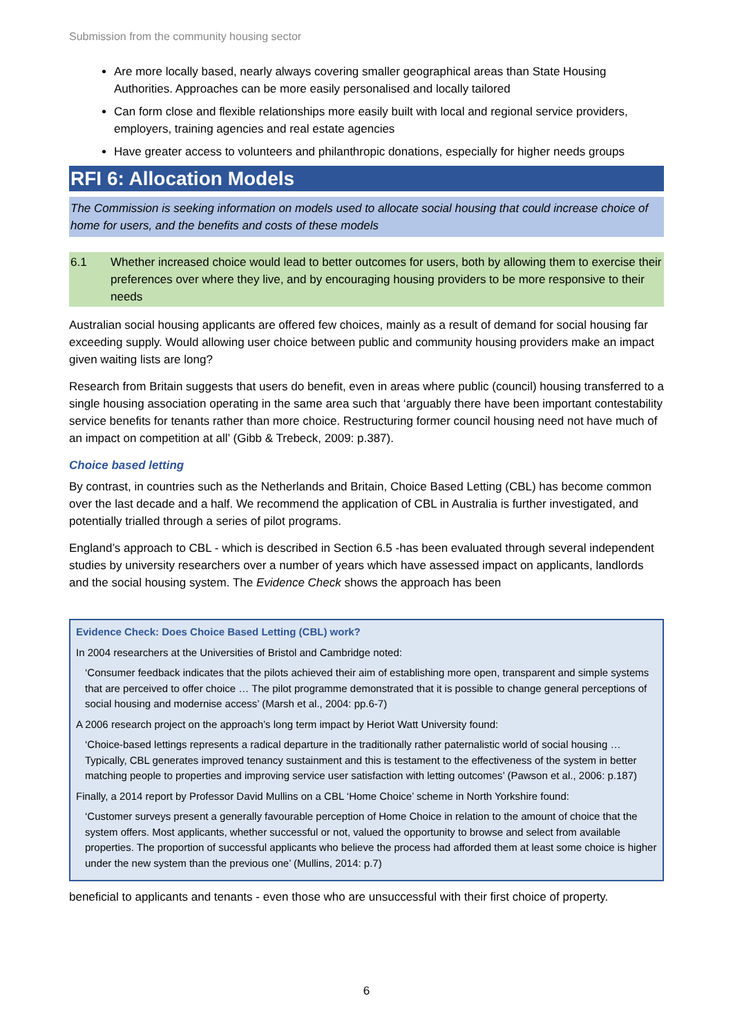Submission from the community housing sector
Are more locally based, nearly always covering smaller geographical areas than State Housing Authorities. Approaches can be more easily personalised and locally tailored
Can form close and flexible relationships more easily built with local and regional service providers, employers, training agencies and real estate agencies
Have greater access to volunteers and philanthropic donations, especially for higher needs groups
RFI 6: Allocation Models
The Commission is seeking information on models used to allocate social housing that could increase choice of home for users, and the benefits and costs of these models
6.1 Whether increased choice would lead to better outcomes for users, both by allowing them to exercise their preferences over where they live, and by encouraging housing providers to be more responsive to their needs
Australian social housing applicants are offered few choices, mainly as a result of demand for social housing far exceeding supply. Would allowing user choice between public and community housing providers make an impact given waiting lists are long?
Research from Britain suggests that users do benefit, even in areas where public (council) housing transferred to a single housing association operating in the same area such that ‘arguably there have been important contestability service benefits for tenants rather than more choice. Restructuring former council housing need not have much of an impact on competition at all’ (Gibb & Trebeck, 2009: p.387).
Choice based letting
By contrast, in countries such as the Netherlands and Britain, Choice Based Letting (CBL) has become common over the last decade and a half. We recommend the application of CBL in Australia is further investigated, and potentially trialled through a series of pilot programs.
England’s approach to CBL - which is described in Section 6.5 -has been evaluated through several independent studies by university researchers over a number of years which have assessed impact on applicants, landlords and the social housing system. The Evidence Check shows the approach has been
Evidence Check: Does Choice Based Letting (CBL) work?
In 2004 researchers at the Universities of Bristol and Cambridge noted:
‘Consumer feedback indicates that the pilots achieved their aim of establishing more open, transparent and simple systems that are perceived to offer choice … The pilot programme demonstrated that it is possible to change general perceptions of social housing and modernise access’ (Marsh et al., 2004: pp.6-7)
A 2006 research project on the approach’s long term impact by Heriot Watt University found:
‘Choice-based lettings represents a radical departure in the traditionally rather paternalistic world of social housing … Typically, CBL generates improved tenancy sustainment and this is testament to the effectiveness of the system in better matching people to properties and improving service user satisfaction with letting outcomes’ (Pawson et al., 2006: p.187)
Finally, a 2014 report by Professor David Mullins on a CBL ‘Home Choice’ scheme in North Yorkshire found:
‘Customer surveys present a generally favourable perception of Home Choice in relation to the amount of choice that the system offers. Most applicants, whether successful or not, valued the opportunity to browse and select from available properties. The proportion of successful applicants who believe the process had afforded them at least some choice is higher under the new system than the previous one’ (Mullins, 2014: p.7)
beneficial to applicants and tenants - even those who are unsuccessful with their first choice of property.
6